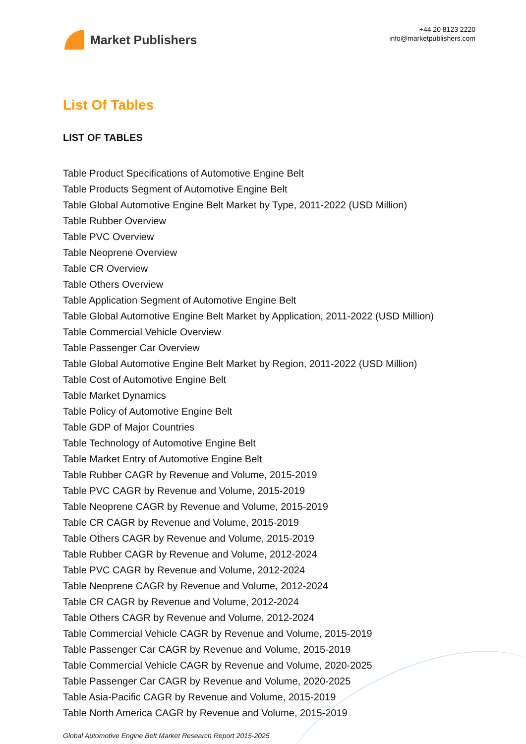Market Publishers
+44 20 8123 2220
info@marketpublishers.com
List Of Tables
LIST OF TABLES
Table Product Specifications of Automotive Engine Belt
Table Products Segment of Automotive Engine Belt
Table Global Automotive Engine Belt Market by Type, 2011-2022 (USD Million)
Table Rubber Overview
Table PVC Overview
Table Neoprene Overview
Table CR Overview
Table Others Overview
Table Application Segment of Automotive Engine Belt
Table Global Automotive Engine Belt Market by Application, 2011-2022 (USD Million)
Table Commercial Vehicle Overview
Table Passenger Car Overview
Table Global Automotive Engine Belt Market by Region, 2011-2022 (USD Million)
Table Cost of Automotive Engine Belt
Table Market Dynamics
Table Policy of Automotive Engine Belt
Table GDP of Major Countries
Table Technology of Automotive Engine Belt
Table Market Entry of Automotive Engine Belt
Table Rubber CAGR by Revenue and Volume, 2015-2019
Table PVC CAGR by Revenue and Volume, 2015-2019
Table Neoprene CAGR by Revenue and Volume, 2015-2019
Table CR CAGR by Revenue and Volume, 2015-2019
Table Others CAGR by Revenue and Volume, 2015-2019
Table Rubber CAGR by Revenue and Volume, 2012-2024
Table PVC CAGR by Revenue and Volume, 2012-2024
Table Neoprene CAGR by Revenue and Volume, 2012-2024
Table CR CAGR by Revenue and Volume, 2012-2024
Table Others CAGR by Revenue and Volume, 2012-2024
Table Commercial Vehicle CAGR by Revenue and Volume, 2015-2019
Table Passenger Car CAGR by Revenue and Volume, 2015-2019
Table Commercial Vehicle CAGR by Revenue and Volume, 2020-2025
Table Passenger Car CAGR by Revenue and Volume, 2020-2025
Table Asia-Pacific CAGR by Revenue and Volume, 2015-2019
Table North America CAGR by Revenue and Volume, 2015-2019
Global Automotive Engine Belt Market Research Report 2015-2025